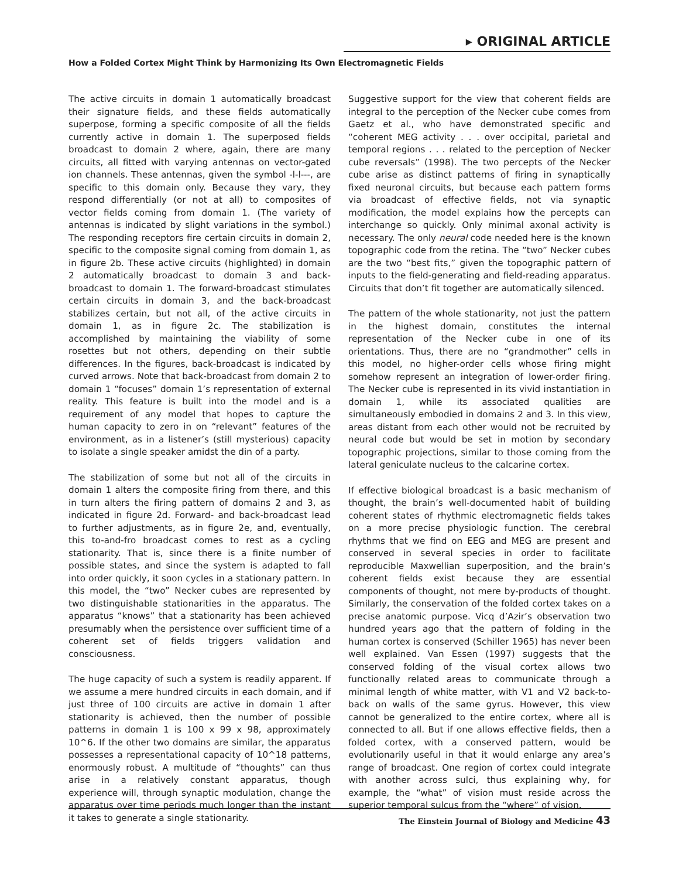▸ ORIGINAL ARTICLE
How a Folded Cortex Might Think by Harmonizing Its Own Electromagnetic Fields
The active circuits in domain 1 automatically broadcast their signature fields, and these fields automatically superpose, forming a specific composite of all the fields currently active in domain 1. The superposed fields broadcast to domain 2 where, again, there are many circuits, all fitted with varying antennas on vector-gated ion channels. These antennas, given the symbol -l-l---, are specific to this domain only. Because they vary, they respond differentially (or not at all) to composites of vector fields coming from domain 1. (The variety of antennas is indicated by slight variations in the symbol.) The responding receptors fire certain circuits in domain 2, specific to the composite signal coming from domain 1, as in figure 2b. These active circuits (highlighted) in domain 2 automatically broadcast to domain 3 and back-broadcast to domain 1. The forward-broadcast stimulates certain circuits in domain 3, and the back-broadcast stabilizes certain, but not all, of the active circuits in domain 1, as in figure 2c. The stabilization is accomplished by maintaining the viability of some rosettes but not others, depending on their subtle differences. In the figures, back-broadcast is indicated by curved arrows. Note that back-broadcast from domain 2 to domain 1 “focuses” domain 1’s representation of external reality. This feature is built into the model and is a requirement of any model that hopes to capture the human capacity to zero in on “relevant” features of the environment, as in a listener’s (still mysterious) capacity to isolate a single speaker amidst the din of a party.
The stabilization of some but not all of the circuits in domain 1 alters the composite firing from there, and this in turn alters the firing pattern of domains 2 and 3, as indicated in figure 2d. Forward- and back-broadcast lead to further adjustments, as in figure 2e, and, eventually, this to-and-fro broadcast comes to rest as a cycling stationarity. That is, since there is a finite number of possible states, and since the system is adapted to fall into order quickly, it soon cycles in a stationary pattern. In this model, the “two” Necker cubes are represented by two distinguishable stationarities in the apparatus. The apparatus “knows” that a stationarity has been achieved presumably when the persistence over sufficient time of a coherent set of fields triggers validation and consciousness.
The huge capacity of such a system is readily apparent. If we assume a mere hundred circuits in each domain, and if just three of 100 circuits are active in domain 1 after stationarity is achieved, then the number of possible patterns in domain 1 is 100 x 99 x 98, approximately 10^6. If the other two domains are similar, the apparatus possesses a representational capacity of 10^18 patterns, enormously robust. A multitude of “thoughts” can thus arise in a relatively constant apparatus, though experience will, through synaptic modulation, change the apparatus over time periods much longer than the instant it takes to generate a single stationarity.
Suggestive support for the view that coherent fields are integral to the perception of the Necker cube comes from Gaetz et al., who have demonstrated specific and “coherent MEG activity . . . over occipital, parietal and temporal regions . . . related to the perception of Necker cube reversals” (1998). The two percepts of the Necker cube arise as distinct patterns of firing in synaptically fixed neuronal circuits, but because each pattern forms via broadcast of effective fields, not via synaptic modification, the model explains how the percepts can interchange so quickly. Only minimal axonal activity is necessary. The only neural code needed here is the known topographic code from the retina. The “two” Necker cubes are the two “best fits,” given the topographic pattern of inputs to the field-generating and field-reading apparatus. Circuits that don’t fit together are automatically silenced.
The pattern of the whole stationarity, not just the pattern in the highest domain, constitutes the internal representation of the Necker cube in one of its orientations. Thus, there are no “grandmother” cells in this model, no higher-order cells whose firing might somehow represent an integration of lower-order firing. The Necker cube is represented in its vivid instantiation in domain 1, while its associated qualities are simultaneously embodied in domains 2 and 3. In this view, areas distant from each other would not be recruited by neural code but would be set in motion by secondary topographic projections, similar to those coming from the lateral geniculate nucleus to the calcarine cortex.
If effective biological broadcast is a basic mechanism of thought, the brain’s well-documented habit of building coherent states of rhythmic electromagnetic fields takes on a more precise physiologic function. The cerebral rhythms that we find on EEG and MEG are present and conserved in several species in order to facilitate reproducible Maxwellian superposition, and the brain’s coherent fields exist because they are essential components of thought, not mere by-products of thought. Similarly, the conservation of the folded cortex takes on a precise anatomic purpose. Vicq d’Azir’s observation two hundred years ago that the pattern of folding in the human cortex is conserved (Schiller 1965) has never been well explained. Van Essen (1997) suggests that the conserved folding of the visual cortex allows two functionally related areas to communicate through a minimal length of white matter, with V1 and V2 back-to-back on walls of the same gyrus. However, this view cannot be generalized to the entire cortex, where all is connected to all. But if one allows effective fields, then a folded cortex, with a conserved pattern, would be evolutionarily useful in that it would enlarge any area’s range of broadcast. One region of cortex could integrate with another across sulci, thus explaining why, for example, the “what” of vision must reside across the superior temporal sulcus from the “where” of vision.
The Einstein Journal of Biology and Medicine 43